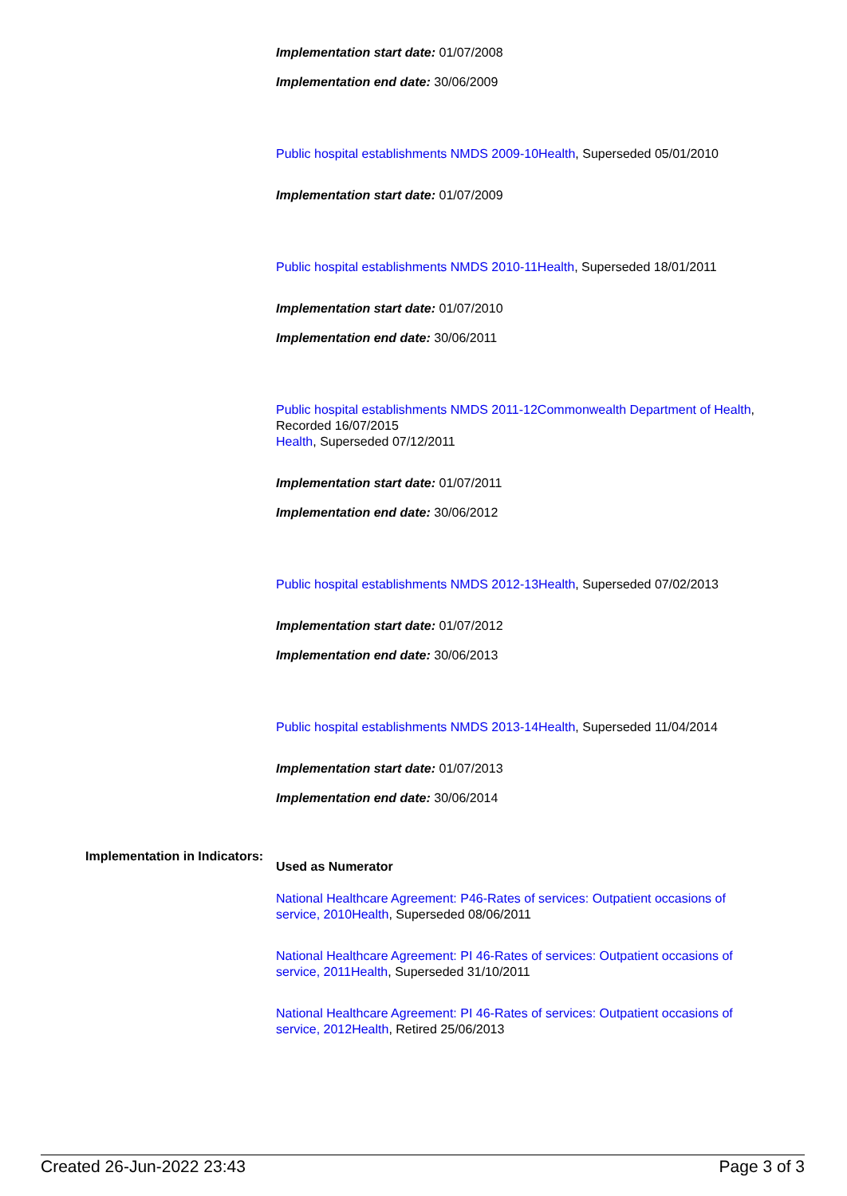Implementation start date: 01/07/2008
Implementation end date: 30/06/2009
Public hospital establishments NMDS 2009-10Health, Superseded 05/01/2010
Implementation start date: 01/07/2009
Public hospital establishments NMDS 2010-11Health, Superseded 18/01/2011
Implementation start date: 01/07/2010
Implementation end date: 30/06/2011
Public hospital establishments NMDS 2011-12Commonwealth Department of Health, Recorded 16/07/2015
Health, Superseded 07/12/2011
Implementation start date: 01/07/2011
Implementation end date: 30/06/2012
Public hospital establishments NMDS 2012-13Health, Superseded 07/02/2013
Implementation start date: 01/07/2012
Implementation end date: 30/06/2013
Public hospital establishments NMDS 2013-14Health, Superseded 11/04/2014
Implementation start date: 01/07/2013
Implementation end date: 30/06/2014
Implementation in Indicators:
Used as Numerator
National Healthcare Agreement: P46-Rates of services: Outpatient occasions of service, 2010Health, Superseded 08/06/2011
National Healthcare Agreement: PI 46-Rates of services: Outpatient occasions of service, 2011Health, Superseded 31/10/2011
National Healthcare Agreement: PI 46-Rates of services: Outpatient occasions of service, 2012Health, Retired 25/06/2013
Created 26-Jun-2022 23:43 Page 3 of 3